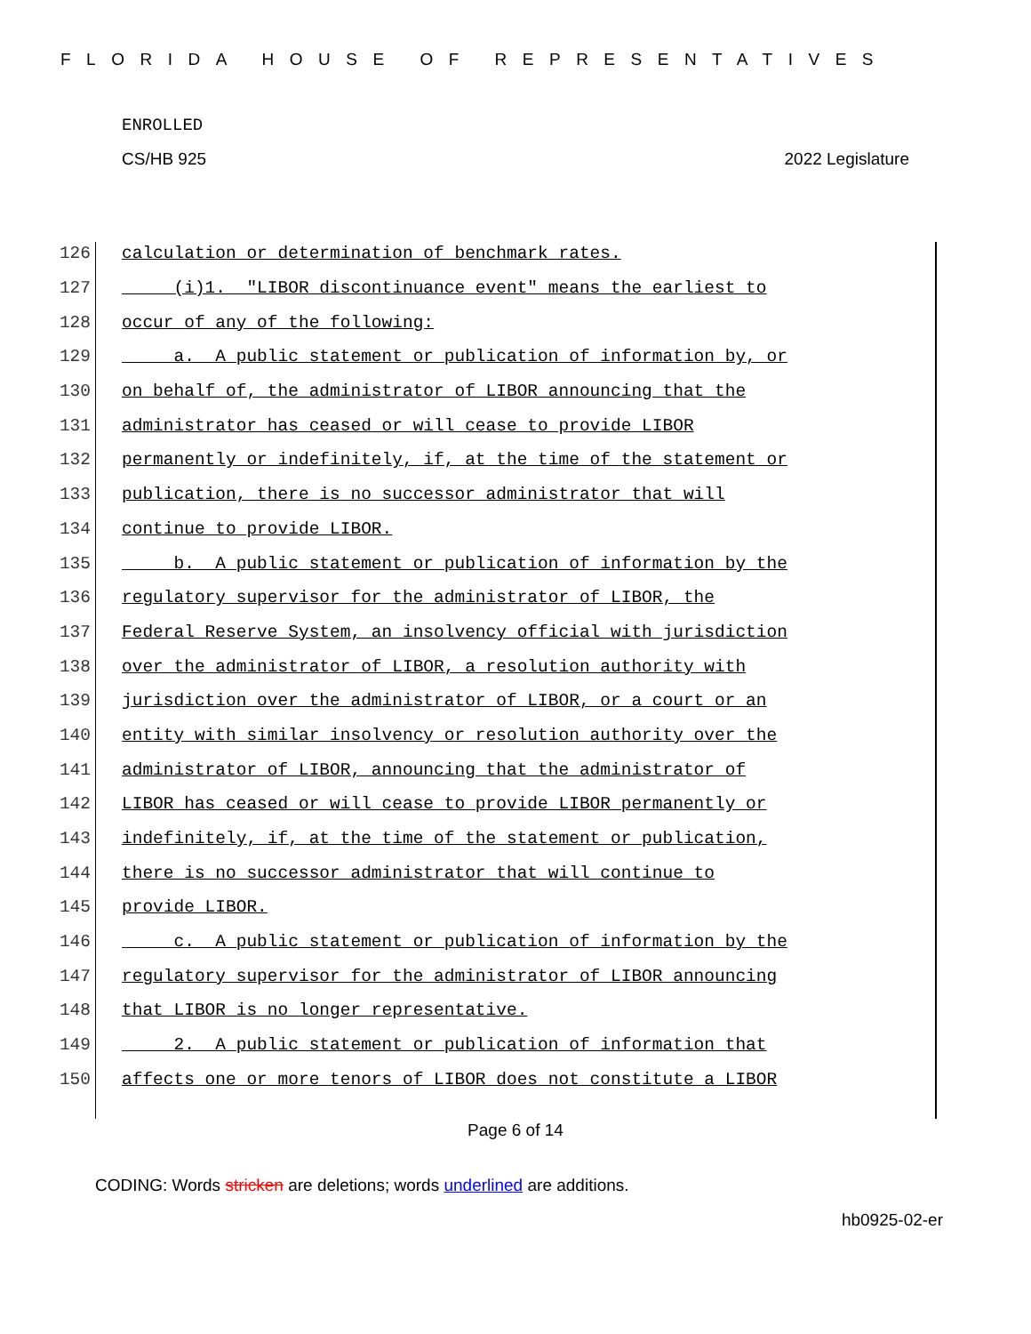FLORIDA HOUSE OF REPRESENTATIVES
ENROLLED
CS/HB 925 2022 Legislature
126 calculation or determination of benchmark rates.
127 (i)1. "LIBOR discontinuance event" means the earliest to
128 occur of any of the following:
129 a. A public statement or publication of information by, or
130 on behalf of, the administrator of LIBOR announcing that the
131 administrator has ceased or will cease to provide LIBOR
132 permanently or indefinitely, if, at the time of the statement or
133 publication, there is no successor administrator that will
134 continue to provide LIBOR.
135 b. A public statement or publication of information by the
136 regulatory supervisor for the administrator of LIBOR, the
137 Federal Reserve System, an insolvency official with jurisdiction
138 over the administrator of LIBOR, a resolution authority with
139 jurisdiction over the administrator of LIBOR, or a court or an
140 entity with similar insolvency or resolution authority over the
141 administrator of LIBOR, announcing that the administrator of
142 LIBOR has ceased or will cease to provide LIBOR permanently or
143 indefinitely, if, at the time of the statement or publication,
144 there is no successor administrator that will continue to
145 provide LIBOR.
146 c. A public statement or publication of information by the
147 regulatory supervisor for the administrator of LIBOR announcing
148 that LIBOR is no longer representative.
149 2. A public statement or publication of information that
150 affects one or more tenors of LIBOR does not constitute a LIBOR
Page 6 of 14
CODING: Words stricken are deletions; words underlined are additions.
hb0925-02-er